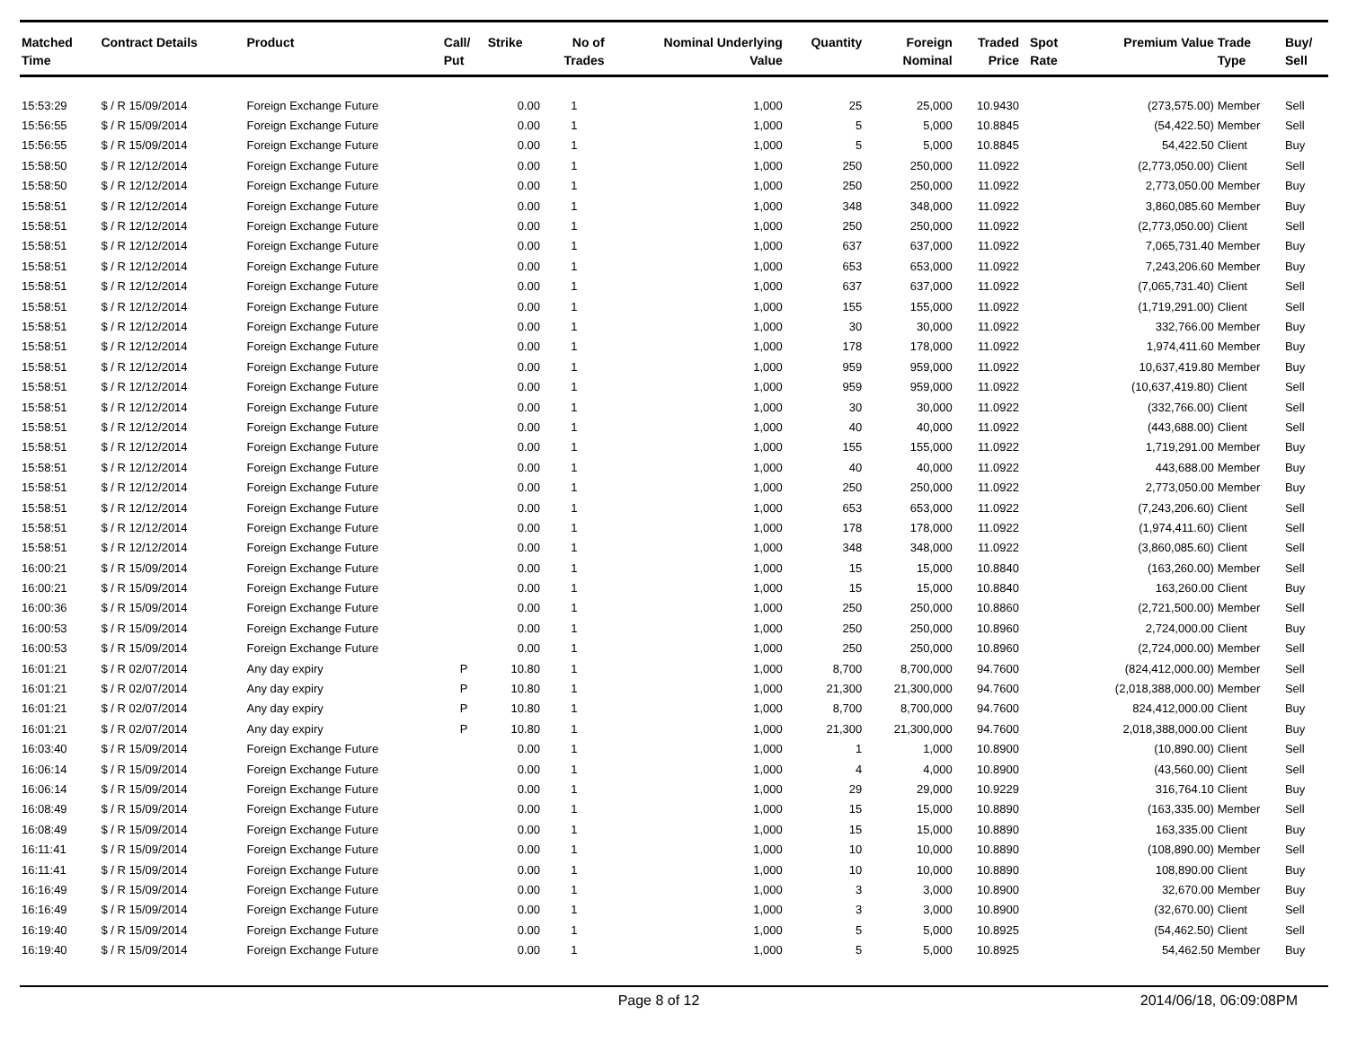| Matched Time | Contract Details | Product | Call/ Put | Strike | No of Trades | Nominal Underlying Value | Quantity | Foreign Nominal | Traded Price | Spot Rate | Premium Value | Trade Type | Buy/ Sell |
| --- | --- | --- | --- | --- | --- | --- | --- | --- | --- | --- | --- | --- | --- |
| 15:53:29 | $ / R 15/09/2014 | Foreign Exchange Future | | 0.00 | 1 | 1,000 | 25 | 25,000 | 10.9430 | | (273,575.00) | Member | Sell |
| 15:56:55 | $ / R 15/09/2014 | Foreign Exchange Future | | 0.00 | 1 | 1,000 | 5 | 5,000 | 10.8845 | | (54,422.50) | Member | Sell |
| 15:56:55 | $ / R 15/09/2014 | Foreign Exchange Future | | 0.00 | 1 | 1,000 | 5 | 5,000 | 10.8845 | | 54,422.50 | Client | Buy |
| 15:58:50 | $ / R 12/12/2014 | Foreign Exchange Future | | 0.00 | 1 | 1,000 | 250 | 250,000 | 11.0922 | | (2,773,050.00) | Client | Sell |
| 15:58:50 | $ / R 12/12/2014 | Foreign Exchange Future | | 0.00 | 1 | 1,000 | 250 | 250,000 | 11.0922 | | 2,773,050.00 | Member | Buy |
| 15:58:51 | $ / R 12/12/2014 | Foreign Exchange Future | | 0.00 | 1 | 1,000 | 348 | 348,000 | 11.0922 | | 3,860,085.60 | Member | Buy |
| 15:58:51 | $ / R 12/12/2014 | Foreign Exchange Future | | 0.00 | 1 | 1,000 | 250 | 250,000 | 11.0922 | | (2,773,050.00) | Client | Sell |
| 15:58:51 | $ / R 12/12/2014 | Foreign Exchange Future | | 0.00 | 1 | 1,000 | 637 | 637,000 | 11.0922 | | 7,065,731.40 | Member | Buy |
| 15:58:51 | $ / R 12/12/2014 | Foreign Exchange Future | | 0.00 | 1 | 1,000 | 653 | 653,000 | 11.0922 | | 7,243,206.60 | Member | Buy |
| 15:58:51 | $ / R 12/12/2014 | Foreign Exchange Future | | 0.00 | 1 | 1,000 | 637 | 637,000 | 11.0922 | | (7,065,731.40) | Client | Sell |
| 15:58:51 | $ / R 12/12/2014 | Foreign Exchange Future | | 0.00 | 1 | 1,000 | 155 | 155,000 | 11.0922 | | (1,719,291.00) | Client | Sell |
| 15:58:51 | $ / R 12/12/2014 | Foreign Exchange Future | | 0.00 | 1 | 1,000 | 30 | 30,000 | 11.0922 | | 332,766.00 | Member | Buy |
| 15:58:51 | $ / R 12/12/2014 | Foreign Exchange Future | | 0.00 | 1 | 1,000 | 178 | 178,000 | 11.0922 | | 1,974,411.60 | Member | Buy |
| 15:58:51 | $ / R 12/12/2014 | Foreign Exchange Future | | 0.00 | 1 | 1,000 | 959 | 959,000 | 11.0922 | | 10,637,419.80 | Member | Buy |
| 15:58:51 | $ / R 12/12/2014 | Foreign Exchange Future | | 0.00 | 1 | 1,000 | 959 | 959,000 | 11.0922 | | (10,637,419.80) | Client | Sell |
| 15:58:51 | $ / R 12/12/2014 | Foreign Exchange Future | | 0.00 | 1 | 1,000 | 30 | 30,000 | 11.0922 | | (332,766.00) | Client | Sell |
| 15:58:51 | $ / R 12/12/2014 | Foreign Exchange Future | | 0.00 | 1 | 1,000 | 40 | 40,000 | 11.0922 | | (443,688.00) | Client | Sell |
| 15:58:51 | $ / R 12/12/2014 | Foreign Exchange Future | | 0.00 | 1 | 1,000 | 155 | 155,000 | 11.0922 | | 1,719,291.00 | Member | Buy |
| 15:58:51 | $ / R 12/12/2014 | Foreign Exchange Future | | 0.00 | 1 | 1,000 | 40 | 40,000 | 11.0922 | | 443,688.00 | Member | Buy |
| 15:58:51 | $ / R 12/12/2014 | Foreign Exchange Future | | 0.00 | 1 | 1,000 | 250 | 250,000 | 11.0922 | | 2,773,050.00 | Member | Buy |
| 15:58:51 | $ / R 12/12/2014 | Foreign Exchange Future | | 0.00 | 1 | 1,000 | 653 | 653,000 | 11.0922 | | (7,243,206.60) | Client | Sell |
| 15:58:51 | $ / R 12/12/2014 | Foreign Exchange Future | | 0.00 | 1 | 1,000 | 178 | 178,000 | 11.0922 | | (1,974,411.60) | Client | Sell |
| 15:58:51 | $ / R 12/12/2014 | Foreign Exchange Future | | 0.00 | 1 | 1,000 | 348 | 348,000 | 11.0922 | | (3,860,085.60) | Client | Sell |
| 16:00:21 | $ / R 15/09/2014 | Foreign Exchange Future | | 0.00 | 1 | 1,000 | 15 | 15,000 | 10.8840 | | (163,260.00) | Member | Sell |
| 16:00:21 | $ / R 15/09/2014 | Foreign Exchange Future | | 0.00 | 1 | 1,000 | 15 | 15,000 | 10.8840 | | 163,260.00 | Client | Buy |
| 16:00:36 | $ / R 15/09/2014 | Foreign Exchange Future | | 0.00 | 1 | 1,000 | 250 | 250,000 | 10.8860 | | (2,721,500.00) | Member | Sell |
| 16:00:53 | $ / R 15/09/2014 | Foreign Exchange Future | | 0.00 | 1 | 1,000 | 250 | 250,000 | 10.8960 | | 2,724,000.00 | Client | Buy |
| 16:00:53 | $ / R 15/09/2014 | Foreign Exchange Future | | 0.00 | 1 | 1,000 | 250 | 250,000 | 10.8960 | | (2,724,000.00) | Member | Sell |
| 16:01:21 | $ / R 02/07/2014 | Any day expiry | P | 10.80 | 1 | 1,000 | 8,700 | 8,700,000 | 94.7600 | | (824,412,000.00) | Member | Sell |
| 16:01:21 | $ / R 02/07/2014 | Any day expiry | P | 10.80 | 1 | 1,000 | 21,300 | 21,300,000 | 94.7600 | | (2,018,388,000.00) | Member | Sell |
| 16:01:21 | $ / R 02/07/2014 | Any day expiry | P | 10.80 | 1 | 1,000 | 8,700 | 8,700,000 | 94.7600 | | 824,412,000.00 | Client | Buy |
| 16:01:21 | $ / R 02/07/2014 | Any day expiry | P | 10.80 | 1 | 1,000 | 21,300 | 21,300,000 | 94.7600 | | 2,018,388,000.00 | Client | Buy |
| 16:03:40 | $ / R 15/09/2014 | Foreign Exchange Future | | 0.00 | 1 | 1,000 | 1 | 1,000 | 10.8900 | | (10,890.00) | Client | Sell |
| 16:06:14 | $ / R 15/09/2014 | Foreign Exchange Future | | 0.00 | 1 | 1,000 | 4 | 4,000 | 10.8900 | | (43,560.00) | Client | Sell |
| 16:06:14 | $ / R 15/09/2014 | Foreign Exchange Future | | 0.00 | 1 | 1,000 | 29 | 29,000 | 10.9229 | | 316,764.10 | Client | Buy |
| 16:08:49 | $ / R 15/09/2014 | Foreign Exchange Future | | 0.00 | 1 | 1,000 | 15 | 15,000 | 10.8890 | | (163,335.00) | Member | Sell |
| 16:08:49 | $ / R 15/09/2014 | Foreign Exchange Future | | 0.00 | 1 | 1,000 | 15 | 15,000 | 10.8890 | | 163,335.00 | Client | Buy |
| 16:11:41 | $ / R 15/09/2014 | Foreign Exchange Future | | 0.00 | 1 | 1,000 | 10 | 10,000 | 10.8890 | | (108,890.00) | Member | Sell |
| 16:11:41 | $ / R 15/09/2014 | Foreign Exchange Future | | 0.00 | 1 | 1,000 | 10 | 10,000 | 10.8890 | | 108,890.00 | Client | Buy |
| 16:16:49 | $ / R 15/09/2014 | Foreign Exchange Future | | 0.00 | 1 | 1,000 | 3 | 3,000 | 10.8900 | | 32,670.00 | Member | Buy |
| 16:16:49 | $ / R 15/09/2014 | Foreign Exchange Future | | 0.00 | 1 | 1,000 | 3 | 3,000 | 10.8900 | | (32,670.00) | Client | Sell |
| 16:19:40 | $ / R 15/09/2014 | Foreign Exchange Future | | 0.00 | 1 | 1,000 | 5 | 5,000 | 10.8925 | | (54,462.50) | Client | Sell |
| 16:19:40 | $ / R 15/09/2014 | Foreign Exchange Future | | 0.00 | 1 | 1,000 | 5 | 5,000 | 10.8925 | | 54,462.50 | Member | Buy |
Page 8 of 12 2014/06/18, 06:09:08PM